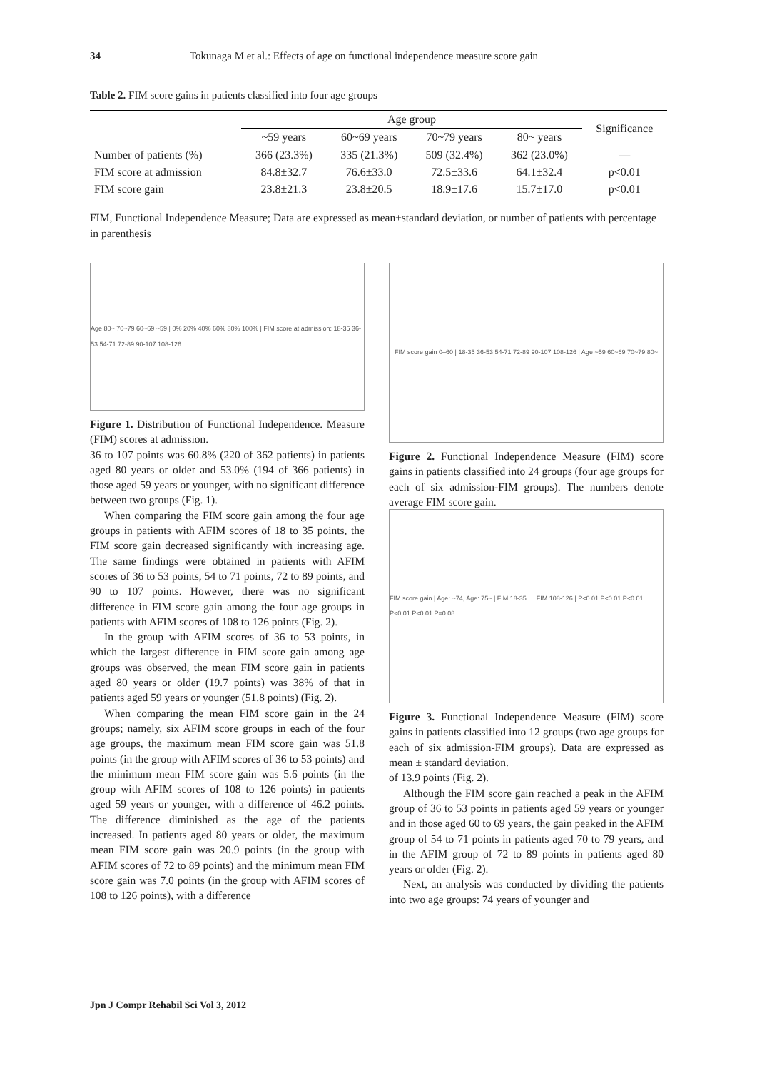34 Tokunaga M et al.: Effects of age on functional independence measure score gain
Table 2. FIM score gains in patients classified into four age groups
| | Age group | | | | Significance |
| --- | --- | --- | --- | --- | --- |
| | ~59 years | 60~69 years | 70~79 years | 80~ years | |
| Number of patients (%) | 366 (23.3%) | 335 (21.3%) | 509 (32.4%) | 362 (23.0%) | — |
| FIM score at admission | 84.8±32.7 | 76.6±33.0 | 72.5±33.6 | 64.1±32.4 | p<0.01 |
| FIM score gain | 23.8±21.3 | 23.8±20.5 | 18.9±17.6 | 15.7±17.0 | p<0.01 |
FIM, Functional Independence Measure; Data are expressed as mean±standard deviation, or number of patients with percentage in parenthesis
Age 80~ 70~79 60~69 ~59 | 0% 20% 40% 60% 80% 100% | FIM score at admission: 18-35 36-53 54-71 72-89 90-107 108-126
Figure 1. Distribution of Functional Independence. Measure (FIM) scores at admission.
36 to 107 points was 60.8% (220 of 362 patients) in patients aged 80 years or older and 53.0% (194 of 366 patients) in those aged 59 years or younger, with no significant difference between two groups (Fig. 1).
When comparing the FIM score gain among the four age groups in patients with AFIM scores of 18 to 35 points, the FIM score gain decreased significantly with increasing age. The same findings were obtained in patients with AFIM scores of 36 to 53 points, 54 to 71 points, 72 to 89 points, and 90 to 107 points. However, there was no significant difference in FIM score gain among the four age groups in patients with AFIM scores of 108 to 126 points (Fig. 2).
In the group with AFIM scores of 36 to 53 points, in which the largest difference in FIM score gain among age groups was observed, the mean FIM score gain in patients aged 80 years or older (19.7 points) was 38% of that in patients aged 59 years or younger (51.8 points) (Fig. 2).
When comparing the mean FIM score gain in the 24 groups; namely, six AFIM score groups in each of the four age groups, the maximum mean FIM score gain was 51.8 points (in the group with AFIM scores of 36 to 53 points) and the minimum mean FIM score gain was 5.6 points (in the group with AFIM scores of 108 to 126 points) in patients aged 59 years or younger, with a difference of 46.2 points. The difference diminished as the age of the patients increased. In patients aged 80 years or older, the maximum mean FIM score gain was 20.9 points (in the group with AFIM scores of 72 to 89 points) and the minimum mean FIM score gain was 7.0 points (in the group with AFIM scores of 108 to 126 points), with a difference
FIM score gain 0–60 | 18-35 36-53 54-71 72-89 90-107 108-126 | Age ~59 60~69 70~79 80~
Figure 2. Functional Independence Measure (FIM) score gains in patients classified into 24 groups (four age groups for each of six admission-FIM groups). The numbers denote average FIM score gain.
FIM score gain | Age: ~74, Age: 75~ | FIM 18-35 … FIM 108-126 | P<0.01 P<0.01 P<0.01 P<0.01 P<0.01 P=0.08
Figure 3. Functional Independence Measure (FIM) score gains in patients classified into 12 groups (two age groups for each of six admission-FIM groups). Data are expressed as mean ± standard deviation.
of 13.9 points (Fig. 2).
Although the FIM score gain reached a peak in the AFIM group of 36 to 53 points in patients aged 59 years or younger and in those aged 60 to 69 years, the gain peaked in the AFIM group of 54 to 71 points in patients aged 70 to 79 years, and in the AFIM group of 72 to 89 points in patients aged 80 years or older (Fig. 2).
Next, an analysis was conducted by dividing the patients into two age groups: 74 years of younger and
Jpn J Compr Rehabil Sci Vol 3, 2012